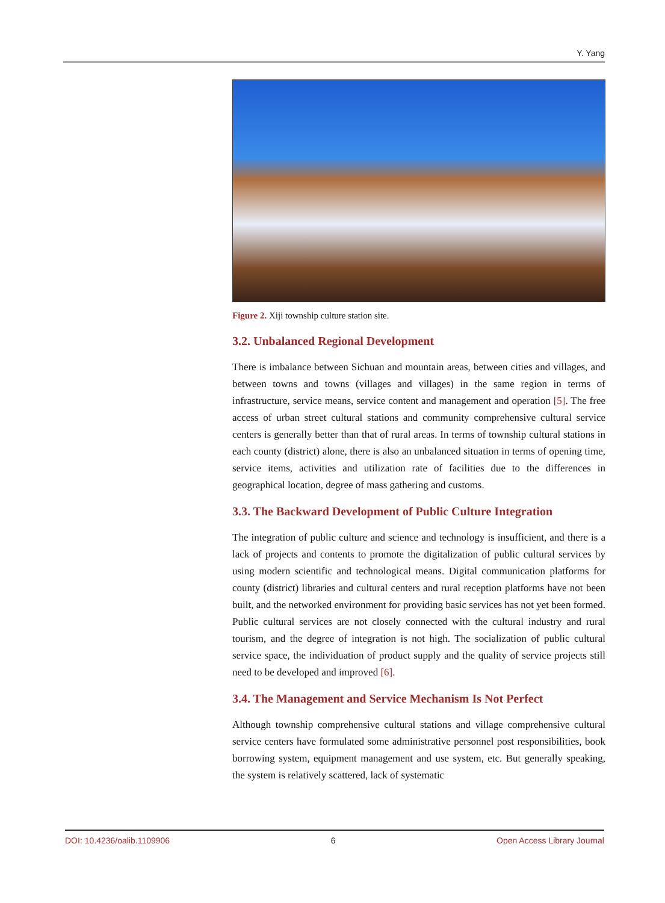Y. Yang
Figure 2. Xiji township culture station site.
3.2. Unbalanced Regional Development
There is imbalance between Sichuan and mountain areas, between cities and villages, and between towns and towns (villages and villages) in the same region in terms of infrastructure, service means, service content and management and operation [5]. The free access of urban street cultural stations and community comprehensive cultural service centers is generally better than that of rural areas. In terms of township cultural stations in each county (district) alone, there is also an unbalanced situation in terms of opening time, service items, activities and utilization rate of facilities due to the differences in geographical location, degree of mass gathering and customs.
3.3. The Backward Development of Public Culture Integration
The integration of public culture and science and technology is insufficient, and there is a lack of projects and contents to promote the digitalization of public cultural services by using modern scientific and technological means. Digital communication platforms for county (district) libraries and cultural centers and rural reception platforms have not been built, and the networked environment for providing basic services has not yet been formed. Public cultural services are not closely connected with the cultural industry and rural tourism, and the degree of integration is not high. The socialization of public cultural service space, the individuation of product supply and the quality of service projects still need to be developed and improved [6].
3.4. The Management and Service Mechanism Is Not Perfect
Although township comprehensive cultural stations and village comprehensive cultural service centers have formulated some administrative personnel post responsibilities, book borrowing system, equipment management and use system, etc. But generally speaking, the system is relatively scattered, lack of systematic
DOI: 10.4236/oalib.1109906 6 Open Access Library Journal